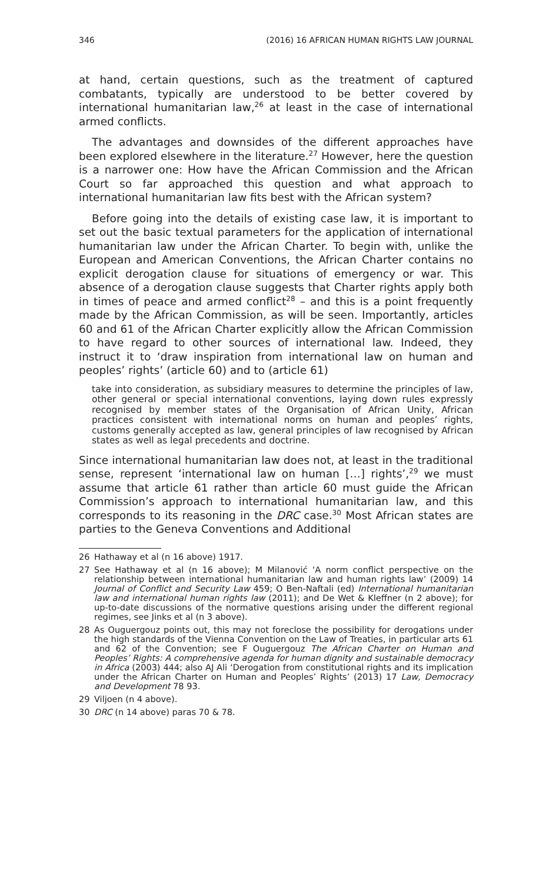346 (2016) 16 AFRICAN HUMAN RIGHTS LAW JOURNAL
at hand, certain questions, such as the treatment of captured combatants, typically are understood to be better covered by international humanitarian law,<sup>26</sup> at least in the case of international armed conflicts.
The advantages and downsides of the different approaches have been explored elsewhere in the literature.<sup>27</sup> However, here the question is a narrower one: How have the African Commission and the African Court so far approached this question and what approach to international humanitarian law fits best with the African system?
Before going into the details of existing case law, it is important to set out the basic textual parameters for the application of international humanitarian law under the African Charter. To begin with, unlike the European and American Conventions, the African Charter contains no explicit derogation clause for situations of emergency or war. This absence of a derogation clause suggests that Charter rights apply both in times of peace and armed conflict<sup>28</sup> – and this is a point frequently made by the African Commission, as will be seen. Importantly, articles 60 and 61 of the African Charter explicitly allow the African Commission to have regard to other sources of international law. Indeed, they instruct it to ‘draw inspiration from international law on human and peoples’ rights’ (article 60) and to (article 61)
take into consideration, as subsidiary measures to determine the principles of law, other general or special international conventions, laying down rules expressly recognised by member states of the Organisation of African Unity, African practices consistent with international norms on human and peoples’ rights, customs generally accepted as law, general principles of law recognised by African states as well as legal precedents and doctrine.
Since international humanitarian law does not, at least in the traditional sense, represent ‘international law on human […] rights’,<sup>29</sup> we must assume that article 61 rather than article 60 must guide the African Commission’s approach to international humanitarian law, and this corresponds to its reasoning in the DRC case.<sup>30</sup> Most African states are parties to the Geneva Conventions and Additional
26 Hathaway et al (n 16 above) 1917.
27 See Hathaway et al (n 16 above); M Milanović ‘A norm conflict perspective on the relationship between international humanitarian law and human rights law’ (2009) 14 Journal of Conflict and Security Law 459; O Ben-Naftali (ed) International humanitarian law and international human rights law (2011); and De Wet & Kleffner (n 2 above); for up-to-date discussions of the normative questions arising under the different regional regimes, see Jinks et al (n 3 above).
28 As Ouguergouz points out, this may not foreclose the possibility for derogations under the high standards of the Vienna Convention on the Law of Treaties, in particular arts 61 and 62 of the Convention; see F Ouguergouz The African Charter on Human and Peoples’ Rights: A comprehensive agenda for human dignity and sustainable democracy in Africa (2003) 444; also AJ Ali ‘Derogation from constitutional rights and its implication under the African Charter on Human and Peoples’ Rights’ (2013) 17 Law, Democracy and Development 78 93.
29 Viljoen (n 4 above).
30 DRC (n 14 above) paras 70 & 78.